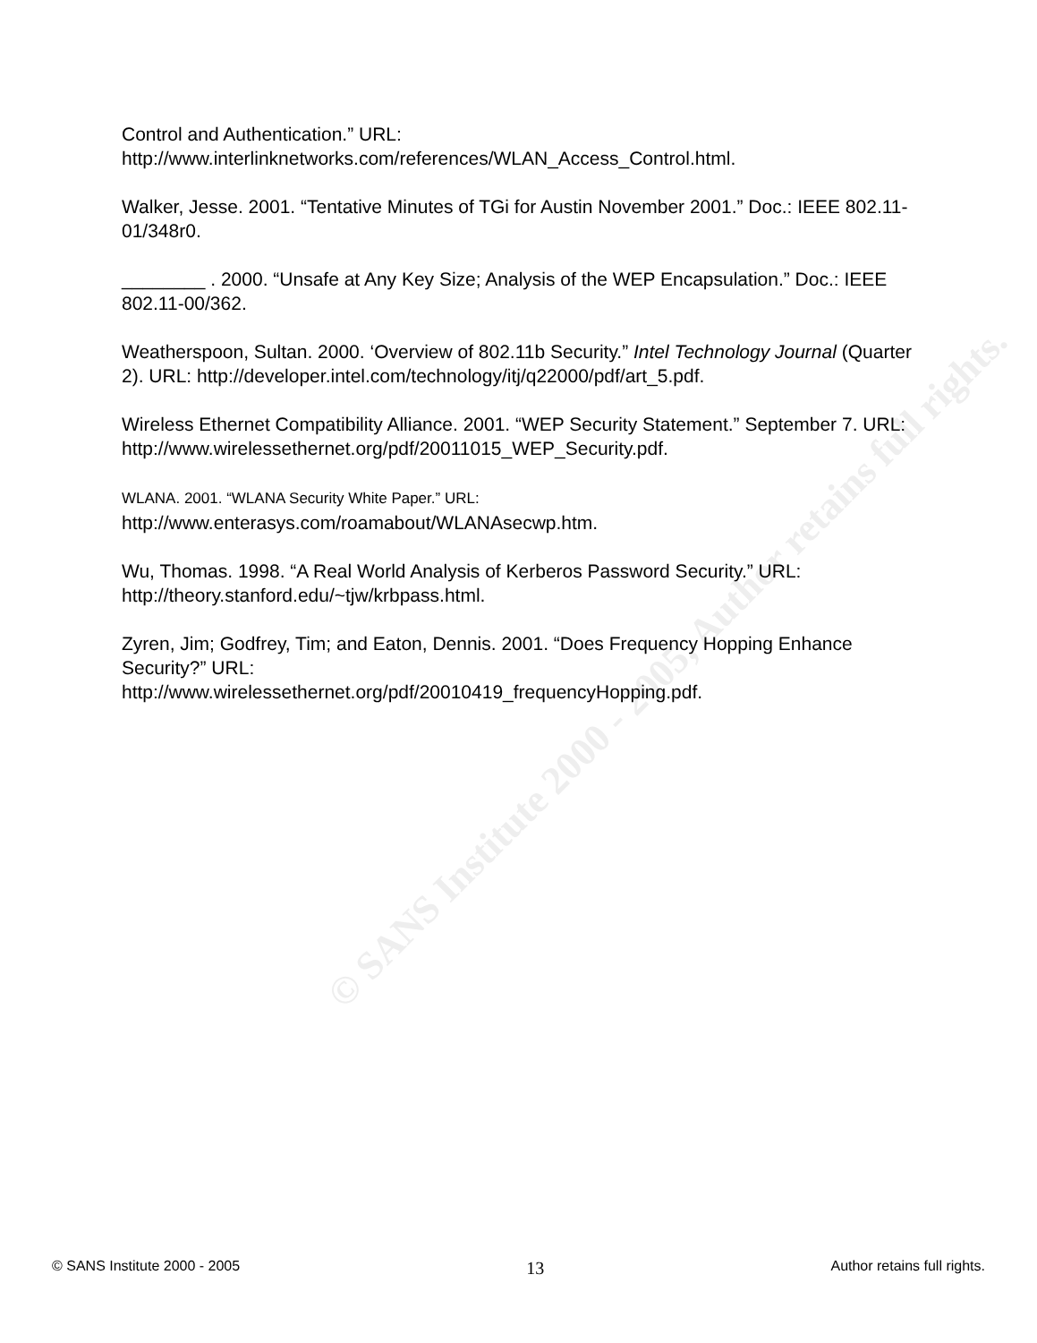© SANS Institute 2000 - 2005, Author retains full rights.
Control and Authentication.” URL:
http://www.interlinknetworks.com/references/WLAN_Access_Control.html.
Walker, Jesse. 2001. “Tentative Minutes of TGi for Austin November 2001.” Doc.: IEEE 802.11-01/348r0.
________ . 2000. “Unsafe at Any Key Size; Analysis of the WEP Encapsulation.” Doc.: IEEE 802.11-00/362.
Weatherspoon, Sultan. 2000. ‘Overview of 802.11b Security.” Intel Technology Journal (Quarter 2). URL: http://developer.intel.com/technology/itj/q22000/pdf/art_5.pdf.
Wireless Ethernet Compatibility Alliance. 2001. “WEP Security Statement.” September 7. URL: http://www.wirelessethernet.org/pdf/20011015_WEP_Security.pdf.
WLANA. 2001. “WLANA Security White Paper.” URL:
http://www.enterasys.com/roamabout/WLANAsecwp.htm.
Wu, Thomas. 1998. “A Real World Analysis of Kerberos Password Security.” URL: http://theory.stanford.edu/~tjw/krbpass.html.
Zyren, Jim; Godfrey, Tim; and Eaton, Dennis. 2001. “Does Frequency Hopping Enhance Security?” URL:
http://www.wirelessethernet.org/pdf/20010419_frequencyHopping.pdf.
© SANS Institute 2000 - 2005 13 Author retains full rights.